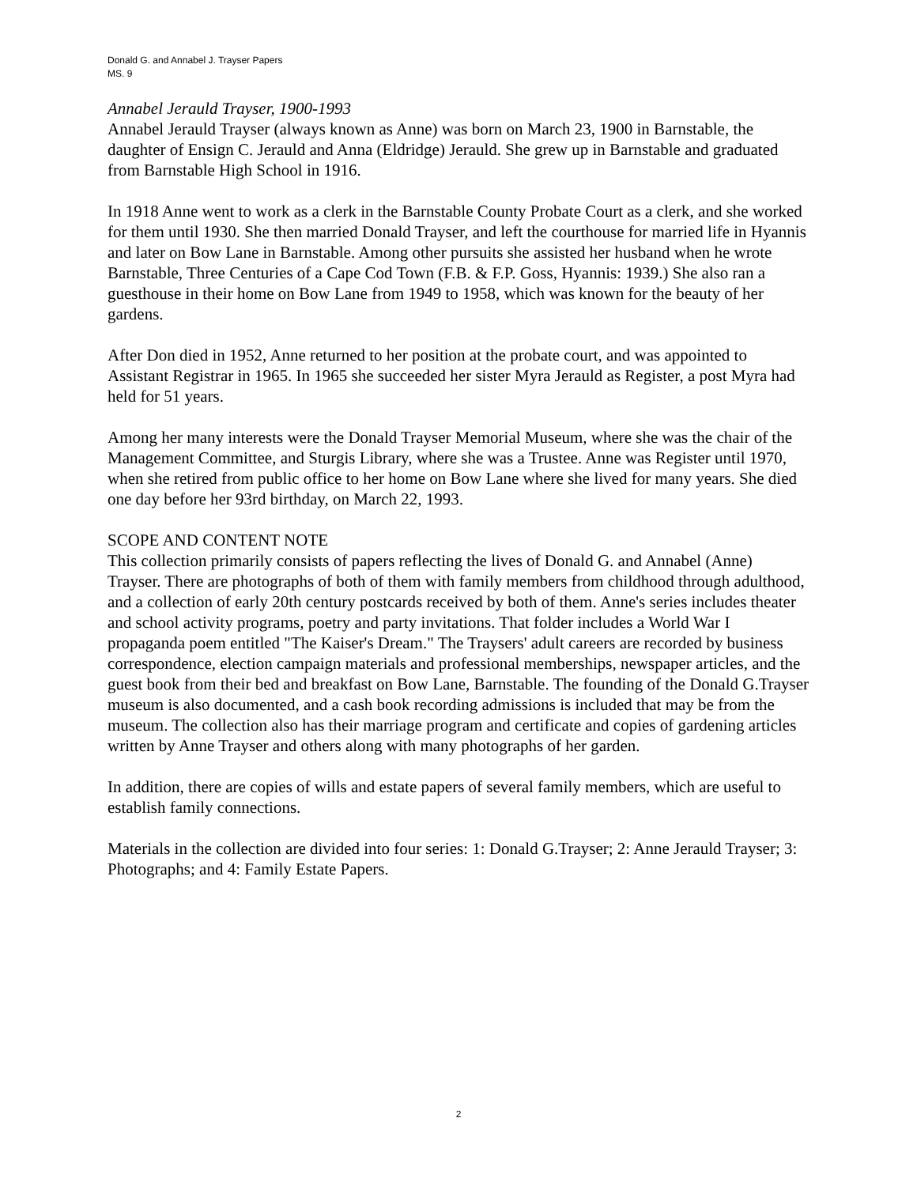Donald G. and Annabel J. Trayser Papers
MS. 9
Annabel Jerauld Trayser, 1900-1993
Annabel Jerauld Trayser (always known as Anne) was born on March 23, 1900 in Barnstable, the daughter of Ensign C. Jerauld and Anna (Eldridge) Jerauld. She grew up in Barnstable and graduated from Barnstable High School in 1916.
In 1918 Anne went to work as a clerk in the Barnstable County Probate Court as a clerk, and she worked for them until 1930. She then married Donald Trayser, and left the courthouse for married life in Hyannis and later on Bow Lane in Barnstable. Among other pursuits she assisted her husband when he wrote Barnstable, Three Centuries of a Cape Cod Town (F.B. & F.P. Goss, Hyannis: 1939.) She also ran a guesthouse in their home on Bow Lane from 1949 to 1958, which was known for the beauty of her gardens.
After Don died in 1952, Anne returned to her position at the probate court, and was appointed to Assistant Registrar in 1965. In 1965 she succeeded her sister Myra Jerauld as Register, a post Myra had held for 51 years.
Among her many interests were the Donald Trayser Memorial Museum, where she was the chair of the Management Committee, and Sturgis Library, where she was a Trustee. Anne was Register until 1970, when she retired from public office to her home on Bow Lane where she lived for many years. She died one day before her 93rd birthday, on March 22, 1993.
SCOPE AND CONTENT NOTE
This collection primarily consists of papers reflecting the lives of Donald G. and Annabel (Anne) Trayser. There are photographs of both of them with family members from childhood through adulthood, and a collection of early 20th century postcards received by both of them. Anne's series includes theater and school activity programs, poetry and party invitations. That folder includes a World War I propaganda poem entitled "The Kaiser's Dream." The Traysers' adult careers are recorded by business correspondence, election campaign materials and professional memberships, newspaper articles, and the guest book from their bed and breakfast on Bow Lane, Barnstable. The founding of the Donald G.Trayser museum is also documented, and a cash book recording admissions is included that may be from the museum. The collection also has their marriage program and certificate and copies of gardening articles written by Anne Trayser and others along with many photographs of her garden.
In addition, there are copies of wills and estate papers of several family members, which are useful to establish family connections.
Materials in the collection are divided into four series: 1: Donald G.Trayser; 2: Anne Jerauld Trayser; 3: Photographs; and 4: Family Estate Papers.
2